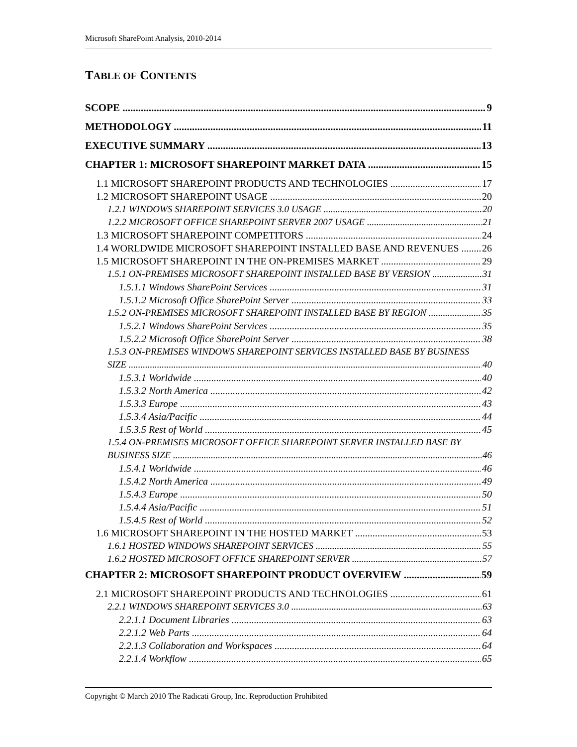Microsoft SharePoint Analysis, 2010-2014
TABLE OF CONTENTS
SCOPE 9
METHODOLOGY 11
EXECUTIVE SUMMARY 13
CHAPTER 1: MICROSOFT SHAREPOINT MARKET DATA 15
1.1 MICROSOFT SHAREPOINT PRODUCTS AND TECHNOLOGIES 17
1.2 MICROSOFT SHAREPOINT USAGE 20
1.2.1 WINDOWS SHAREPOINT SERVICES 3.0 USAGE 20
1.2.2 MICROSOFT OFFICE SHAREPOINT SERVER 2007 USAGE 21
1.3 MICROSOFT SHAREPOINT COMPETITORS 24
1.4 WORLDWIDE MICROSOFT SHAREPOINT INSTALLED BASE AND REVENUES 26
1.5 MICROSOFT SHAREPOINT IN THE ON-PREMISES MARKET 29
1.5.1 ON-PREMISES MICROSOFT SHAREPOINT INSTALLED BASE BY VERSION 31
1.5.1.1 Windows SharePoint Services 31
1.5.1.2 Microsoft Office SharePoint Server 33
1.5.2 ON-PREMISES MICROSOFT SHAREPOINT INSTALLED BASE BY REGION 35
1.5.2.1 Windows SharePoint Services 35
1.5.2.2 Microsoft Office SharePoint Server 38
1.5.3 ON-PREMISES WINDOWS SHAREPOINT SERVICES INSTALLED BASE BY BUSINESS
SIZE 40
1.5.3.1 Worldwide 40
1.5.3.2 North America 42
1.5.3.3 Europe 43
1.5.3.4 Asia/Pacific 44
1.5.3.5 Rest of World 45
1.5.4 ON-PREMISES MICROSOFT OFFICE SHAREPOINT SERVER INSTALLED BASE BY
BUSINESS SIZE 46
1.5.4.1 Worldwide 46
1.5.4.2 North America 49
1.5.4.3 Europe 50
1.5.4.4 Asia/Pacific 51
1.5.4.5 Rest of World 52
1.6 MICROSOFT SHAREPOINT IN THE HOSTED MARKET 53
1.6.1 HOSTED WINDOWS SHAREPOINT SERVICES 55
1.6.2 HOSTED MICROSOFT OFFICE SHAREPOINT SERVER 57
CHAPTER 2: MICROSOFT SHAREPOINT PRODUCT OVERVIEW 59
2.1 MICROSOFT SHAREPOINT PRODUCTS AND TECHNOLOGIES 61
2.2.1 WINDOWS SHAREPOINT SERVICES 3.0 63
2.2.1.1 Document Libraries 63
2.2.1.2 Web Parts 64
2.2.1.3 Collaboration and Workspaces 64
2.2.1.4 Workflow 65
Copyright © March 2010 The Radicati Group, Inc. Reproduction Prohibited